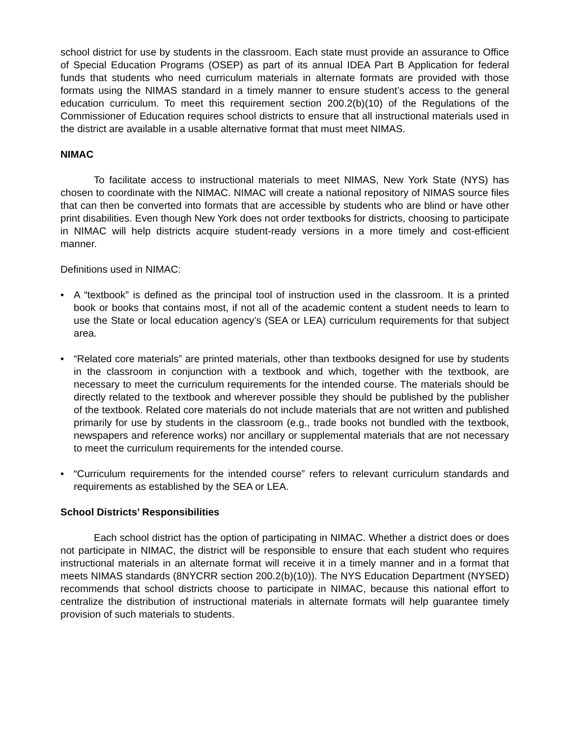school district for use by students in the classroom. Each state must provide an assurance to Office of Special Education Programs (OSEP) as part of its annual IDEA Part B Application for federal funds that students who need curriculum materials in alternate formats are provided with those formats using the NIMAS standard in a timely manner to ensure student’s access to the general education curriculum. To meet this requirement section 200.2(b)(10) of the Regulations of the Commissioner of Education requires school districts to ensure that all instructional materials used in the district are available in a usable alternative format that must meet NIMAS.
NIMAC
To facilitate access to instructional materials to meet NIMAS, New York State (NYS) has chosen to coordinate with the NIMAC. NIMAC will create a national repository of NIMAS source files that can then be converted into formats that are accessible by students who are blind or have other print disabilities. Even though New York does not order textbooks for districts, choosing to participate in NIMAC will help districts acquire student-ready versions in a more timely and cost-efficient manner.
Definitions used in NIMAC:
• A “textbook” is defined as the principal tool of instruction used in the classroom. It is a printed book or books that contains most, if not all of the academic content a student needs to learn to use the State or local education agency’s (SEA or LEA) curriculum requirements for that subject area.
• “Related core materials” are printed materials, other than textbooks designed for use by students in the classroom in conjunction with a textbook and which, together with the textbook, are necessary to meet the curriculum requirements for the intended course. The materials should be directly related to the textbook and wherever possible they should be published by the publisher of the textbook. Related core materials do not include materials that are not written and published primarily for use by students in the classroom (e.g., trade books not bundled with the textbook, newspapers and reference works) nor ancillary or supplemental materials that are not necessary to meet the curriculum requirements for the intended course.
• “Curriculum requirements for the intended course” refers to relevant curriculum standards and requirements as established by the SEA or LEA.
School Districts’ Responsibilities
Each school district has the option of participating in NIMAC. Whether a district does or does not participate in NIMAC, the district will be responsible to ensure that each student who requires instructional materials in an alternate format will receive it in a timely manner and in a format that meets NIMAS standards (8NYCRR section 200.2(b)(10)). The NYS Education Department (NYSED) recommends that school districts choose to participate in NIMAC, because this national effort to centralize the distribution of instructional materials in alternate formats will help guarantee timely provision of such materials to students.